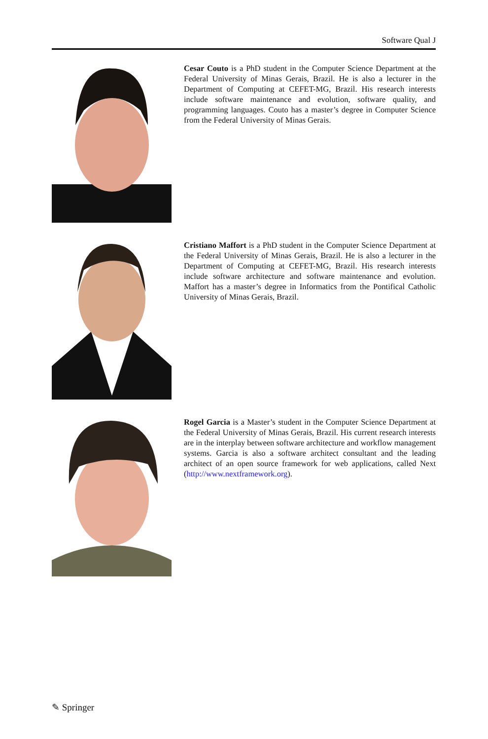Software Qual J
Cesar Couto is a PhD student in the Computer Science Department at the Federal University of Minas Gerais, Brazil. He is also a lecturer in the Department of Computing at CEFET-MG, Brazil. His research interests include software maintenance and evolution, software quality, and programming languages. Couto has a master’s degree in Computer Science from the Federal University of Minas Gerais.
Cristiano Maffort is a PhD student in the Computer Science Department at the Federal University of Minas Gerais, Brazil. He is also a lecturer in the Department of Computing at CEFET-MG, Brazil. His research interests include software architecture and software maintenance and evolution. Maffort has a master’s degree in Informatics from the Pontifical Catholic University of Minas Gerais, Brazil.
Rogel Garcia is a Master’s student in the Computer Science Department at the Federal University of Minas Gerais, Brazil. His current research interests are in the interplay between software architecture and workflow management systems. Garcia is also a software architect consultant and the leading architect of an open source framework for web applications, called Next (http://www.nextframework.org).
✎ Springer